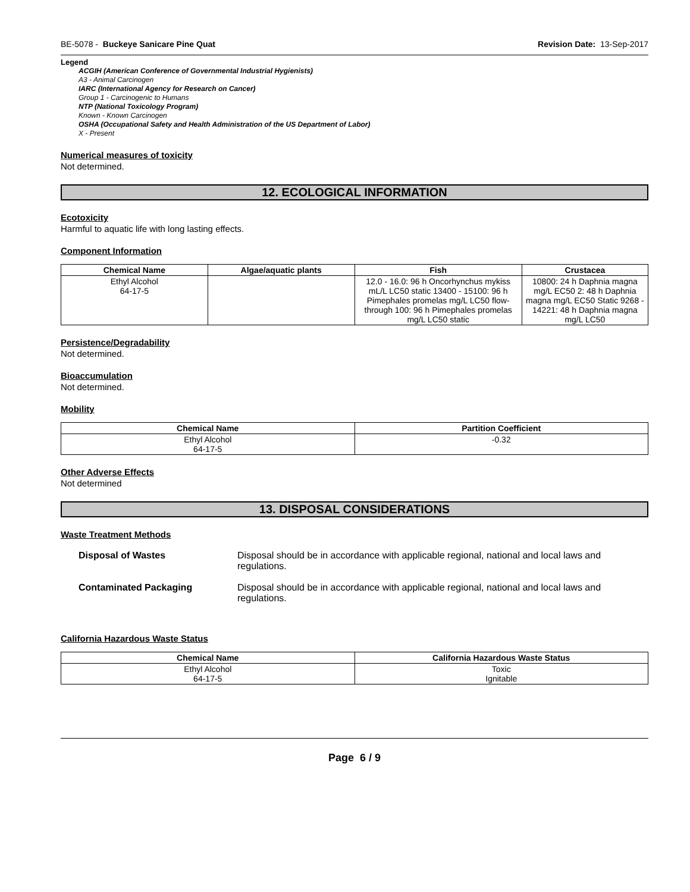BE-5078 - Buckeye Sanicare Pine Quat Revision Date: 13-Sep-2017
Legend
ACGIH (American Conference of Governmental Industrial Hygienists)
A3 - Animal Carcinogen
IARC (International Agency for Research on Cancer)
Group 1 - Carcinogenic to Humans
NTP (National Toxicology Program)
Known - Known Carcinogen
OSHA (Occupational Safety and Health Administration of the US Department of Labor)
X - Present
Numerical measures of toxicity
Not determined.
12. ECOLOGICAL INFORMATION
Ecotoxicity
Harmful to aquatic life with long lasting effects.
Component Information
| Chemical Name | Algae/aquatic plants | Fish | Crustacea |
| --- | --- | --- | --- |
| Ethyl Alcohol 64-17-5 | | 12.0 - 16.0: 96 h Oncorhynchus mykiss mL/L LC50 static 13400 - 15100: 96 h Pimephales promelas mg/L LC50 flow-through 100: 96 h Pimephales promelas mg/L LC50 static | 10800: 24 h Daphnia magna mg/L EC50 2: 48 h Daphnia magna mg/L EC50 Static 9268 - 14221: 48 h Daphnia magna mg/L LC50 |
Persistence/Degradability
Not determined.
Bioaccumulation
Not determined.
Mobility
| Chemical Name | Partition Coefficient |
| --- | --- |
| Ethyl Alcohol 64-17-5 | -0.32 |
Other Adverse Effects
Not determined
13. DISPOSAL CONSIDERATIONS
Waste Treatment Methods
Disposal of Wastes Disposal should be in accordance with applicable regional, national and local laws and regulations.
Contaminated Packaging Disposal should be in accordance with applicable regional, national and local laws and regulations.
California Hazardous Waste Status
| Chemical Name | California Hazardous Waste Status |
| --- | --- |
| Ethyl Alcohol 64-17-5 | Toxic Ignitable |
Page 6 / 9